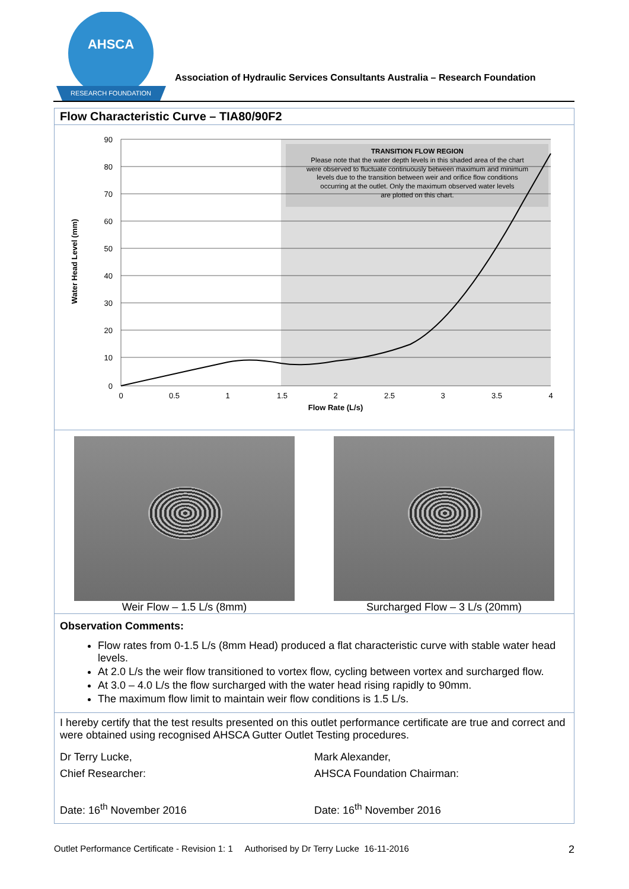AHSCA
RESEARCH FOUNDATION
Association of Hydraulic Services Consultants Australia – Research Foundation
Flow Characteristic Curve – TIA80/90F2
90
80
70
60
50
40
30
20
10
0
0
0.5
1
1.5
2
2.5
3
3.5
4
Flow Rate (L/s)
Water Head Level (mm)
TRANSITION FLOW REGION
Please note that the water depth levels in this shaded area of the chart
were observed to fluctuate continuously between maximum and minimum
levels due to the transition between weir and orifice flow conditions
occurring at the outlet. Only the maximum observed water levels
are plotted on this chart.
Weir Flow – 1.5 L/s (8mm) Surcharged Flow – 3 L/s (20mm)
Observation Comments:
Flow rates from 0-1.5 L/s (8mm Head) produced a flat characteristic curve with stable water head levels.
At 2.0 L/s the weir flow transitioned to vortex flow, cycling between vortex and surcharged flow.
At 3.0 – 4.0 L/s the flow surcharged with the water head rising rapidly to 90mm.
The maximum flow limit to maintain weir flow conditions is 1.5 L/s.
I hereby certify that the test results presented on this outlet performance certificate are true and correct and were obtained using recognised AHSCA Gutter Outlet Testing procedures.
Dr Terry Lucke,
Chief Researcher:
Date: 16<sup>th</sup> November 2016
Mark Alexander,
AHSCA Foundation Chairman:
Date: 16<sup>th</sup> November 2016
Outlet Performance Certificate - Revision 1: 1 Authorised by Dr Terry Lucke 16-11-2016 2